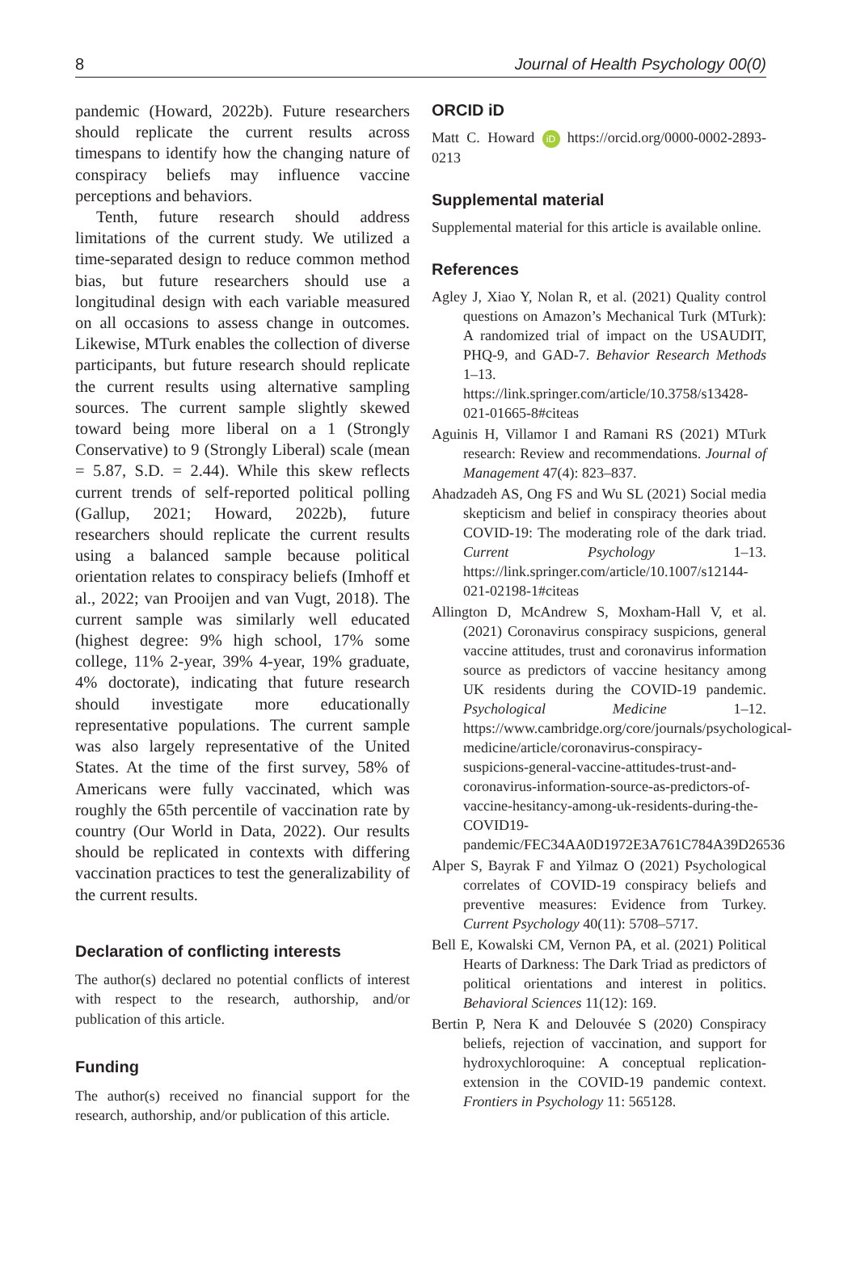8 Journal of Health Psychology 00(0)
pandemic (Howard, 2022b). Future researchers should replicate the current results across timespans to identify how the changing nature of conspiracy beliefs may influence vaccine perceptions and behaviors.
Tenth, future research should address limitations of the current study. We utilized a time-separated design to reduce common method bias, but future researchers should use a longitudinal design with each variable measured on all occasions to assess change in outcomes. Likewise, MTurk enables the collection of diverse participants, but future research should replicate the current results using alternative sampling sources. The current sample slightly skewed toward being more liberal on a 1 (Strongly Conservative) to 9 (Strongly Liberal) scale (mean = 5.87, S.D. = 2.44). While this skew reflects current trends of self-reported political polling (Gallup, 2021; Howard, 2022b), future researchers should replicate the current results using a balanced sample because political orientation relates to conspiracy beliefs (Imhoff et al., 2022; van Prooijen and van Vugt, 2018). The current sample was similarly well educated (highest degree: 9% high school, 17% some college, 11% 2-year, 39% 4-year, 19% graduate, 4% doctorate), indicating that future research should investigate more educationally representative populations. The current sample was also largely representative of the United States. At the time of the first survey, 58% of Americans were fully vaccinated, which was roughly the 65th percentile of vaccination rate by country (Our World in Data, 2022). Our results should be replicated in contexts with differing vaccination practices to test the generalizability of the current results.
Declaration of conflicting interests
The author(s) declared no potential conflicts of interest with respect to the research, authorship, and/or publication of this article.
Funding
The author(s) received no financial support for the research, authorship, and/or publication of this article.
ORCID iD
Matt C. Howard iD https://orcid.org/0000-0002-2893-0213
Supplemental material
Supplemental material for this article is available online.
References
Agley J, Xiao Y, Nolan R, et al. (2021) Quality control questions on Amazon’s Mechanical Turk (MTurk): A randomized trial of impact on the USAUDIT, PHQ-9, and GAD-7. Behavior Research Methods 1–13. https://link.springer.com/article/10.3758/s13428-021-01665-8#citeas
Aguinis H, Villamor I and Ramani RS (2021) MTurk research: Review and recommendations. Journal of Management 47(4): 823–837.
Ahadzadeh AS, Ong FS and Wu SL (2021) Social media skepticism and belief in conspiracy theories about COVID-19: The moderating role of the dark triad. Current Psychology 1–13. https://link.springer.com/article/10.1007/s12144-021-02198-1#citeas
Allington D, McAndrew S, Moxham-Hall V, et al. (2021) Coronavirus conspiracy suspicions, general vaccine attitudes, trust and coronavirus information source as predictors of vaccine hesitancy among UK residents during the COVID-19 pandemic. Psychological Medicine 1–12. https://www.cambridge.org/core/journals/psychological-medicine/article/coronavirus-conspiracy-suspicions-general-vaccine-attitudes-trust-and-coronavirus-information-source-as-predictors-of-vaccine-hesitancy-among-uk-residents-during-the-COVID19-pandemic/FEC34AA0D1972E3A761C784A39D26536
Alper S, Bayrak F and Yilmaz O (2021) Psychological correlates of COVID-19 conspiracy beliefs and preventive measures: Evidence from Turkey. Current Psychology 40(11): 5708–5717.
Bell E, Kowalski CM, Vernon PA, et al. (2021) Political Hearts of Darkness: The Dark Triad as predictors of political orientations and interest in politics. Behavioral Sciences 11(12): 169.
Bertin P, Nera K and Delouvée S (2020) Conspiracy beliefs, rejection of vaccination, and support for hydroxychloroquine: A conceptual replication-extension in the COVID-19 pandemic context. Frontiers in Psychology 11: 565128.